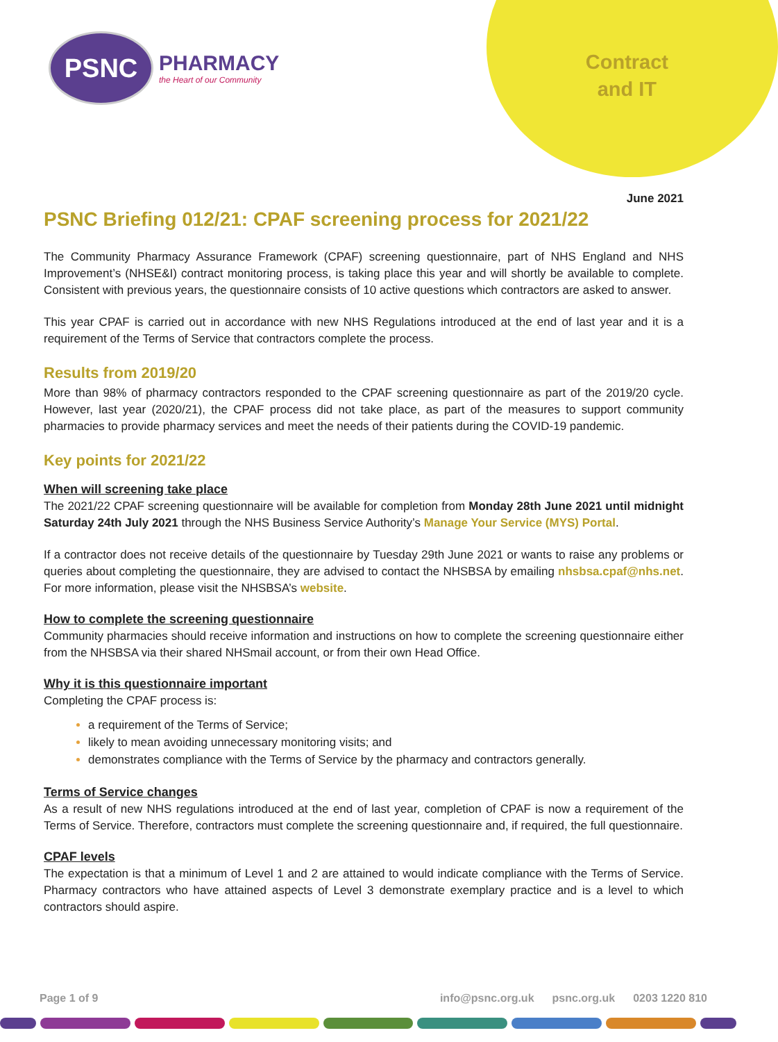PSNC
PHARMACY
the Heart of our Community
Contract
and IT
June 2021
PSNC Briefing 012/21: CPAF screening process for 2021/22
The Community Pharmacy Assurance Framework (CPAF) screening questionnaire, part of NHS England and NHS Improvement’s (NHSE&I) contract monitoring process, is taking place this year and will shortly be available to complete. Consistent with previous years, the questionnaire consists of 10 active questions which contractors are asked to answer.
This year CPAF is carried out in accordance with new NHS Regulations introduced at the end of last year and it is a requirement of the Terms of Service that contractors complete the process.
Results from 2019/20
More than 98% of pharmacy contractors responded to the CPAF screening questionnaire as part of the 2019/20 cycle. However, last year (2020/21), the CPAF process did not take place, as part of the measures to support community pharmacies to provide pharmacy services and meet the needs of their patients during the COVID-19 pandemic.
Key points for 2021/22
When will screening take place
The 2021/22 CPAF screening questionnaire will be available for completion from Monday 28th June 2021 until midnight Saturday 24th July 2021 through the NHS Business Service Authority’s Manage Your Service (MYS) Portal.
If a contractor does not receive details of the questionnaire by Tuesday 29th June 2021 or wants to raise any problems or queries about completing the questionnaire, they are advised to contact the NHSBSA by emailing nhsbsa.cpaf@nhs.net. For more information, please visit the NHSBSA’s website.
How to complete the screening questionnaire
Community pharmacies should receive information and instructions on how to complete the screening questionnaire either from the NHSBSA via their shared NHSmail account, or from their own Head Office.
Why it is this questionnaire important
Completing the CPAF process is:
a requirement of the Terms of Service;
likely to mean avoiding unnecessary monitoring visits; and
demonstrates compliance with the Terms of Service by the pharmacy and contractors generally.
Terms of Service changes
As a result of new NHS regulations introduced at the end of last year, completion of CPAF is now a requirement of the Terms of Service. Therefore, contractors must complete the screening questionnaire and, if required, the full questionnaire.
CPAF levels
The expectation is that a minimum of Level 1 and 2 are attained to would indicate compliance with the Terms of Service. Pharmacy contractors who have attained aspects of Level 3 demonstrate exemplary practice and is a level to which contractors should aspire.
Page 1 of 9 info@psnc.org.uk psnc.org.uk 0203 1220 810